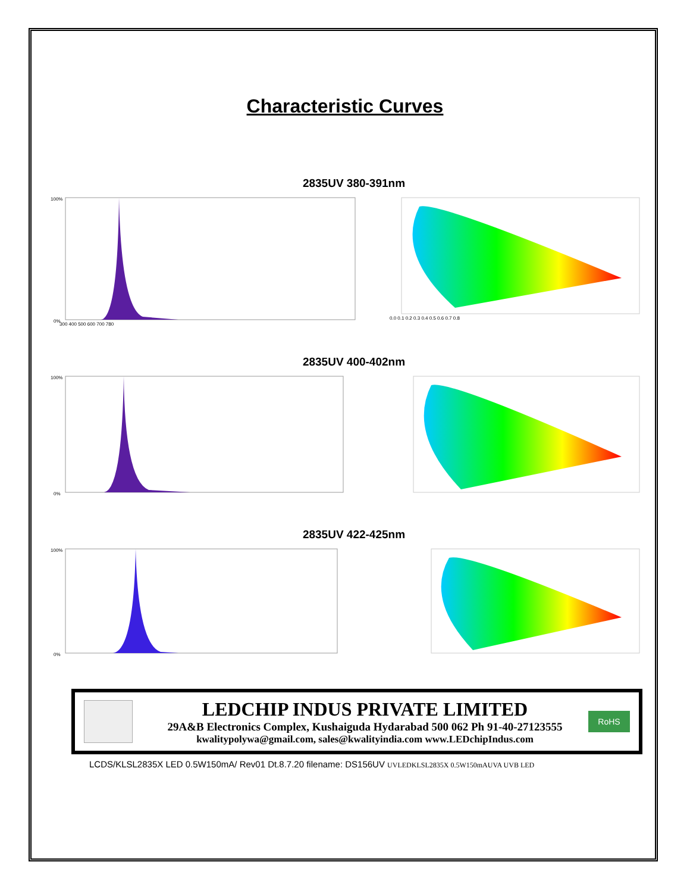Characteristic Curves
2835UV 380-391nm
100%
0%
300 400 500 600 700 780
0.0 0.1 0.2 0.3 0.4 0.5 0.6 0.7 0.8
2835UV 400-402nm
100%
0%
2835UV 422-425nm
100%
0%
LEDCHIP INDUS PRIVATE LIMITED
29A&B Electronics Complex, Kushaiguda Hydarabad 500 062 Ph 91-40-27123555
kwalitypolywa@gmail.com, sales@kwalityindia.com www.LEDchipIndus.com
RoHS
LCDS/KLSL2835X LED 0.5W150mA/ Rev01 Dt.8.7.20 filename: DS156UV UVLEDKLSL2835X 0.5W150mAUVA UVB LED